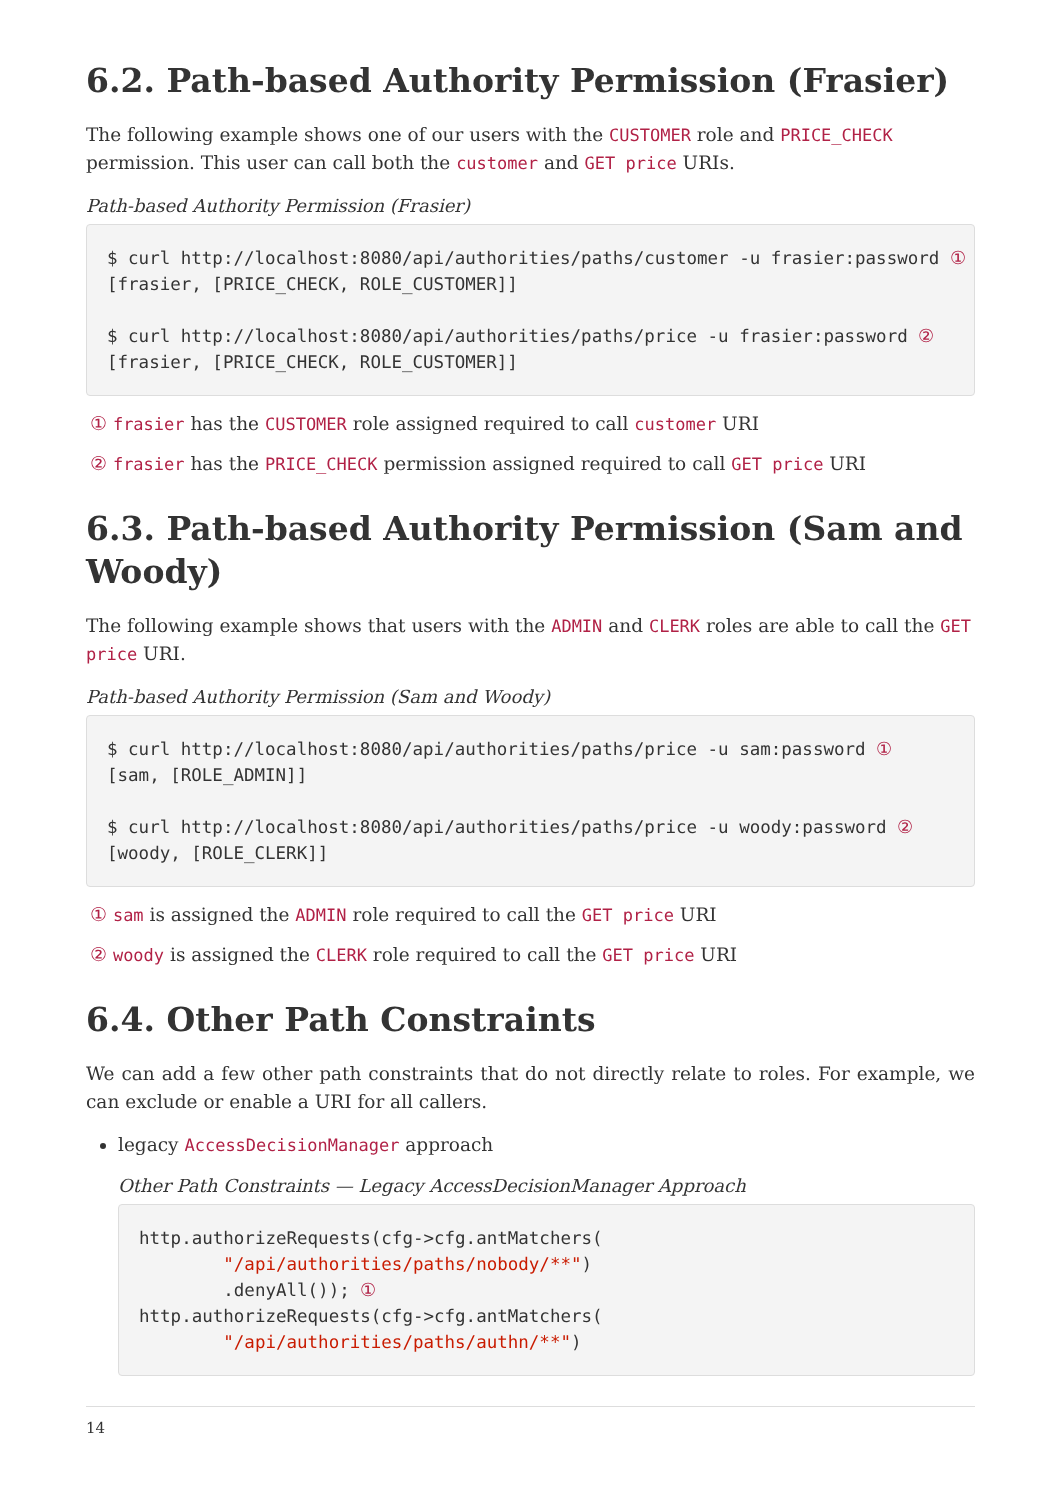6.2. Path-based Authority Permission (Frasier)
The following example shows one of our users with the CUSTOMER role and PRICE_CHECK permission. This user can call both the customer and GET price URIs.
Path-based Authority Permission (Frasier)
$ curl http://localhost:8080/api/authorities/paths/customer -u frasier:password ①
[frasier, [PRICE_CHECK, ROLE_CUSTOMER]]

$ curl http://localhost:8080/api/authorities/paths/price -u frasier:password ②
[frasier, [PRICE_CHECK, ROLE_CUSTOMER]]
① frasier has the CUSTOMER role assigned required to call customer URI
② frasier has the PRICE_CHECK permission assigned required to call GET price URI
6.3. Path-based Authority Permission (Sam and Woody)
The following example shows that users with the ADMIN and CLERK roles are able to call the GET price URI.
Path-based Authority Permission (Sam and Woody)
$ curl http://localhost:8080/api/authorities/paths/price -u sam:password ①
[sam, [ROLE_ADMIN]]

$ curl http://localhost:8080/api/authorities/paths/price -u woody:password ②
[woody, [ROLE_CLERK]]
① sam is assigned the ADMIN role required to call the GET price URI
② woody is assigned the CLERK role required to call the GET price URI
6.4. Other Path Constraints
We can add a few other path constraints that do not directly relate to roles. For example, we can exclude or enable a URI for all callers.
legacy AccessDecisionManager approach
Other Path Constraints — Legacy AccessDecisionManager Approach
http.authorizeRequests(cfg->cfg.antMatchers(
        "/api/authorities/paths/nobody/**")
        .denyAll()); ①
http.authorizeRequests(cfg->cfg.antMatchers(
        "/api/authorities/paths/authn/**")
14